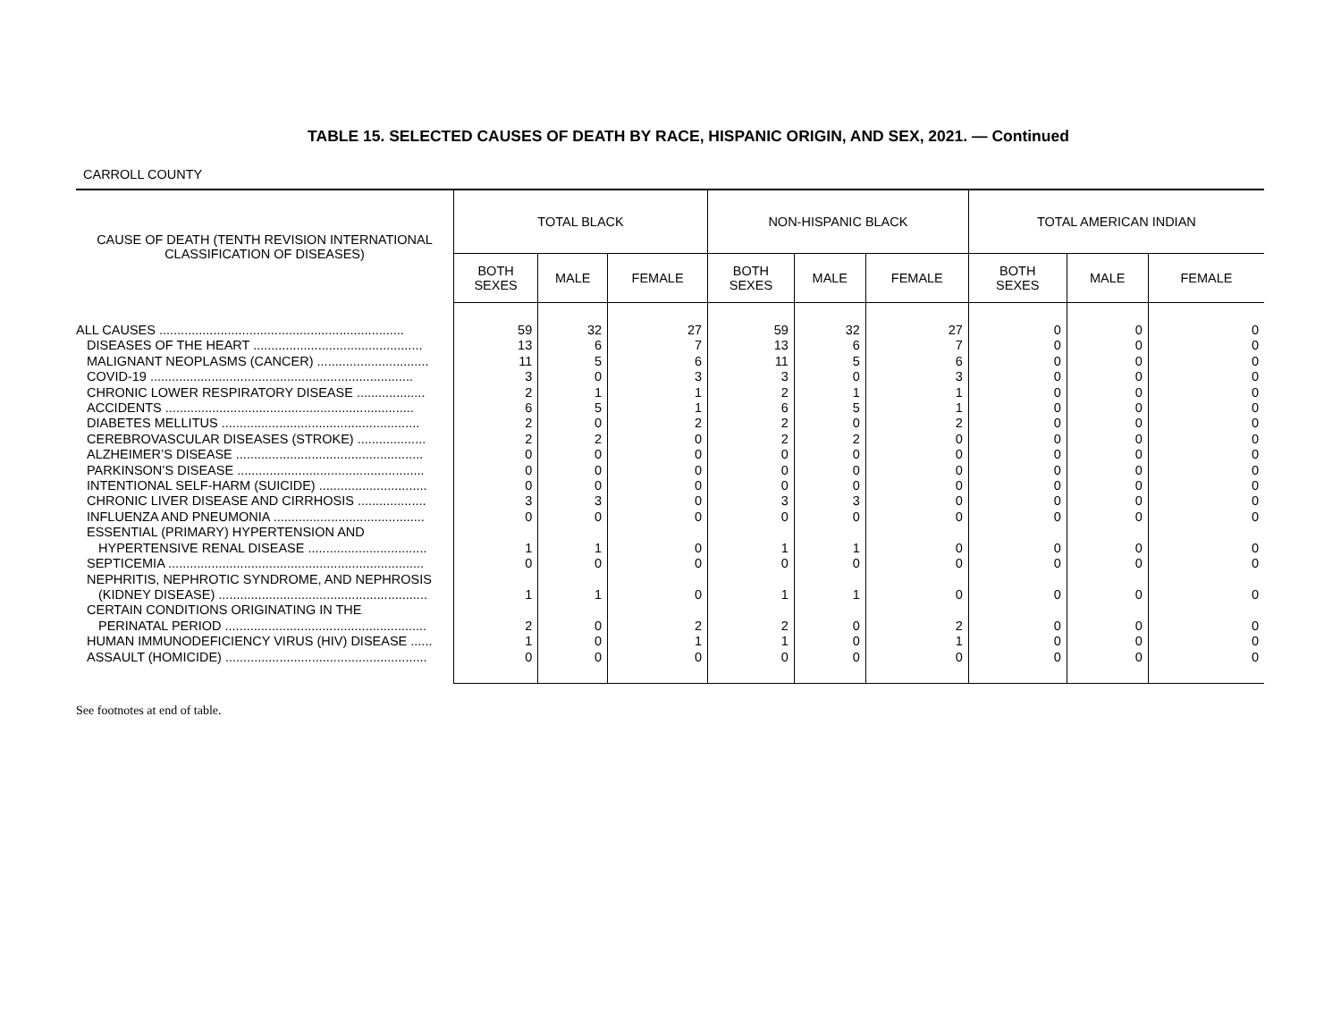TABLE 15. SELECTED CAUSES OF DEATH BY RACE, HISPANIC ORIGIN, AND SEX, 2021. — Continued
CARROLL COUNTY
| CAUSE OF DEATH (TENTH REVISION INTERNATIONAL CLASSIFICATION OF DISEASES) | TOTAL BLACK | | | NON-HISPANIC BLACK | | | TOTAL AMERICAN INDIAN | | |
| --- | --- | --- | --- | --- | --- | --- | --- | --- | --- |
| | BOTH SEXES | MALE | FEMALE | BOTH SEXES | MALE | FEMALE | BOTH SEXES | MALE | FEMALE |
| ALL CAUSES .................................................................... | 59 | 32 | 27 | 59 | 32 | 27 | 0 | 0 | 0 |
| DISEASES OF THE HEART ............................................... | 13 | 6 | 7 | 13 | 6 | 7 | 0 | 0 | 0 |
| MALIGNANT NEOPLASMS (CANCER) ............................... | 11 | 5 | 6 | 11 | 5 | 6 | 0 | 0 | 0 |
| COVID-19 ......................................................................... | 3 | 0 | 3 | 3 | 0 | 3 | 0 | 0 | 0 |
| CHRONIC LOWER RESPIRATORY DISEASE ................... | 2 | 1 | 1 | 2 | 1 | 1 | 0 | 0 | 0 |
| ACCIDENTS ..................................................................... | 6 | 5 | 1 | 6 | 5 | 1 | 0 | 0 | 0 |
| DIABETES MELLITUS ....................................................... | 2 | 0 | 2 | 2 | 0 | 2 | 0 | 0 | 0 |
| CEREBROVASCULAR DISEASES (STROKE) ................... | 2 | 2 | 0 | 2 | 2 | 0 | 0 | 0 | 0 |
| ALZHEIMER’S DISEASE .................................................... | 0 | 0 | 0 | 0 | 0 | 0 | 0 | 0 | 0 |
| PARKINSON’S DISEASE .................................................... | 0 | 0 | 0 | 0 | 0 | 0 | 0 | 0 | 0 |
| INTENTIONAL SELF-HARM (SUICIDE) .............................. | 0 | 0 | 0 | 0 | 0 | 0 | 0 | 0 | 0 |
| CHRONIC LIVER DISEASE AND CIRRHOSIS ................... | 3 | 3 | 0 | 3 | 3 | 0 | 0 | 0 | 0 |
| INFLUENZA AND PNEUMONIA .......................................... | 0 | 0 | 0 | 0 | 0 | 0 | 0 | 0 | 0 |
| ESSENTIAL (PRIMARY) HYPERTENSION AND HYPERTENSIVE RENAL DISEASE ................................. | 1 | 1 | 0 | 1 | 1 | 0 | 0 | 0 | 0 |
| SEPTICEMIA ....................................................................... | 0 | 0 | 0 | 0 | 0 | 0 | 0 | 0 | 0 |
| NEPHRITIS, NEPHROTIC SYNDROME, AND NEPHROSIS (KIDNEY DISEASE) .......................................................... | 1 | 1 | 0 | 1 | 1 | 0 | 0 | 0 | 0 |
| CERTAIN CONDITIONS ORIGINATING IN THE PERINATAL PERIOD ........................................................ | 2 | 0 | 2 | 2 | 0 | 2 | 0 | 0 | 0 |
| HUMAN IMMUNODEFICIENCY VIRUS (HIV) DISEASE ...... | 1 | 0 | 1 | 1 | 0 | 1 | 0 | 0 | 0 |
| ASSAULT (HOMICIDE) ........................................................ | 0 | 0 | 0 | 0 | 0 | 0 | 0 | 0 | 0 |
See footnotes at end of table.